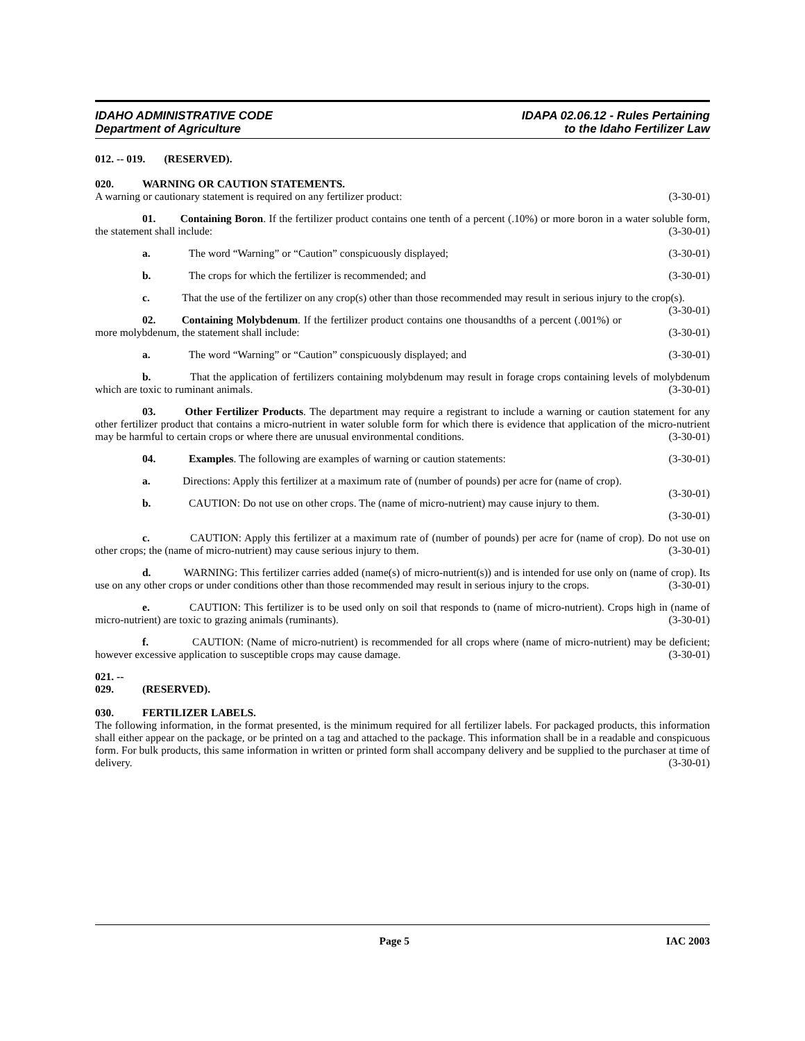IDAHO ADMINISTRATIVE CODE
Department of Agriculture
IDAPA 02.06.12 - Rules Pertaining
to the Idaho Fertilizer Law
012. -- 019. (RESERVED).
020. WARNING OR CAUTION STATEMENTS.
A warning or cautionary statement is required on any fertilizer product: (3-30-01)
01. Containing Boron. If the fertilizer product contains one tenth of a percent (.10%) or more boron in a water soluble form, the statement shall include: (3-30-01)
a. The word “Warning” or “Caution” conspicuously displayed; (3-30-01)
b. The crops for which the fertilizer is recommended; and (3-30-01)
c. That the use of the fertilizer on any crop(s) other than those recommended may result in serious injury to the crop(s). (3-30-01)
02. Containing Molybdenum. If the fertilizer product contains one thousandths of a percent (.001%) or more molybdenum, the statement shall include: (3-30-01)
a. The word “Warning” or “Caution” conspicuously displayed; and (3-30-01)
b. That the application of fertilizers containing molybdenum may result in forage crops containing levels of molybdenum which are toxic to ruminant animals. (3-30-01)
03. Other Fertilizer Products. The department may require a registrant to include a warning or caution statement for any other fertilizer product that contains a micro-nutrient in water soluble form for which there is evidence that application of the micro-nutrient may be harmful to certain crops or where there are unusual environmental conditions. (3-30-01)
04. Examples. The following are examples of warning or caution statements: (3-30-01)
a. Directions: Apply this fertilizer at a maximum rate of (number of pounds) per acre for (name of crop). (3-30-01)
b. CAUTION: Do not use on other crops. The (name of micro-nutrient) may cause injury to them.
(3-30-01)
c. CAUTION: Apply this fertilizer at a maximum rate of (number of pounds) per acre for (name of crop). Do not use on other crops; the (name of micro-nutrient) may cause serious injury to them. (3-30-01)
d. WARNING: This fertilizer carries added (name(s) of micro-nutrient(s)) and is intended for use only on (name of crop). Its use on any other crops or under conditions other than those recommended may result in serious injury to the crops. (3-30-01)
e. CAUTION: This fertilizer is to be used only on soil that responds to (name of micro-nutrient). Crops high in (name of micro-nutrient) are toxic to grazing animals (ruminants). (3-30-01)
f. CAUTION: (Name of micro-nutrient) is recommended for all crops where (name of micro-nutrient) may be deficient; however excessive application to susceptible crops may cause damage. (3-30-01)
021. -- 029. (RESERVED).
030. FERTILIZER LABELS.
The following information, in the format presented, is the minimum required for all fertilizer labels. For packaged products, this information shall either appear on the package, or be printed on a tag and attached to the package. This information shall be in a readable and conspicuous form. For bulk products, this same information in written or printed form shall accompany delivery and be supplied to the purchaser at time of delivery. (3-30-01)
Page 5 IAC 2003